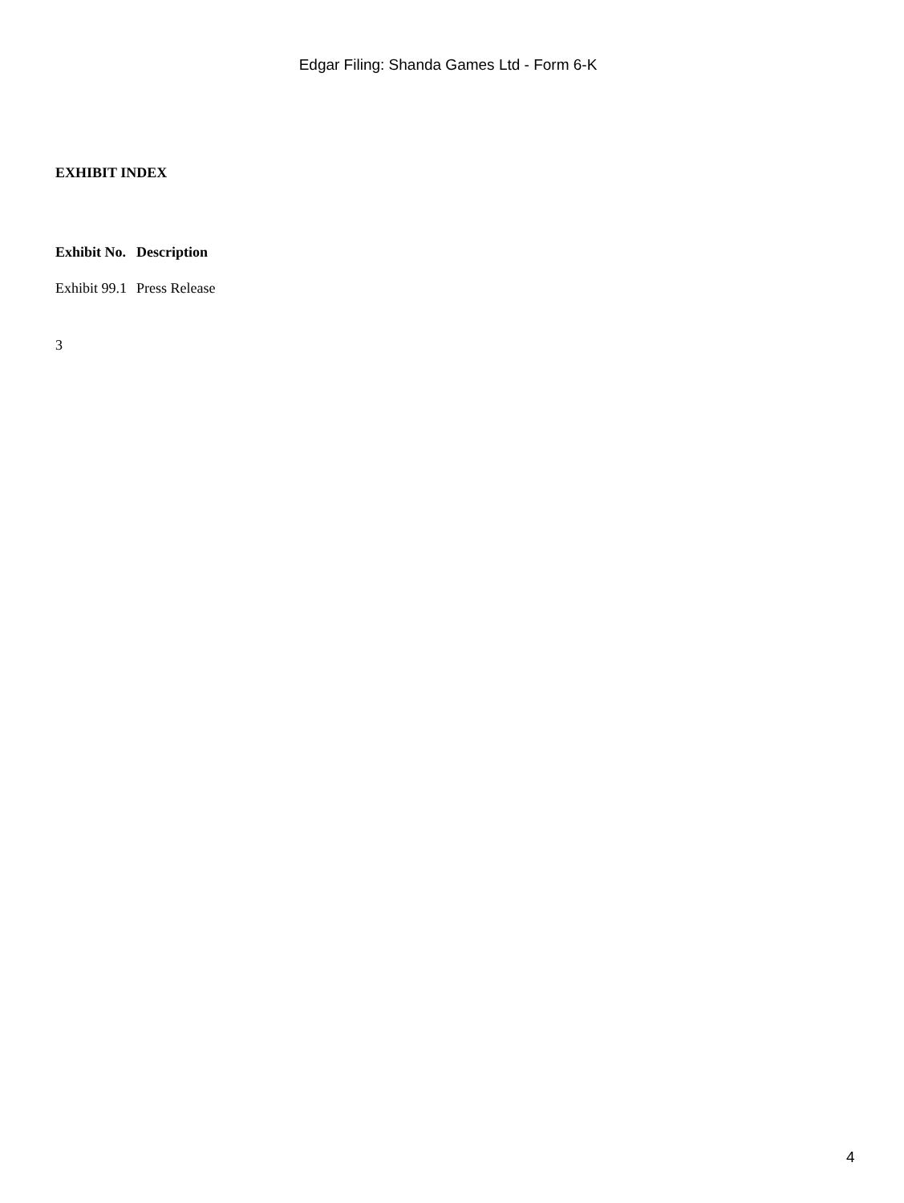Edgar Filing: Shanda Games Ltd - Form 6-K
EXHIBIT INDEX
| Exhibit No. | Description |
| --- | --- |
| Exhibit 99.1 | Press Release |
3
4